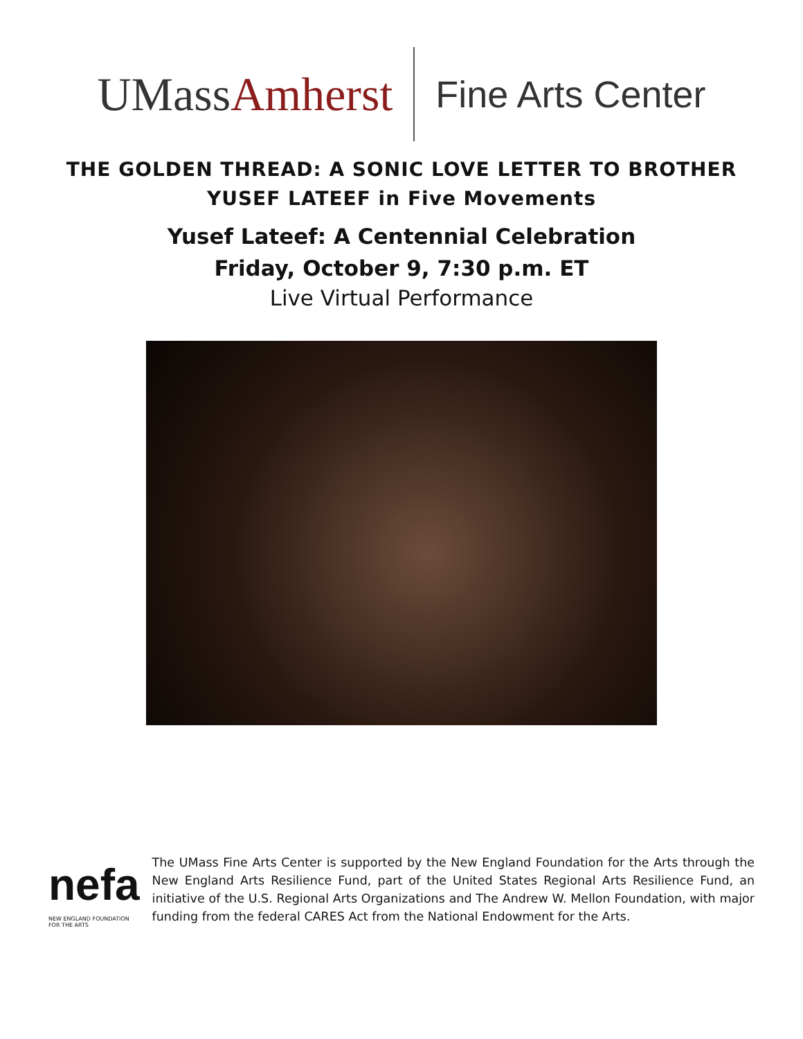UMassAmherst
Fine Arts Center
THE GOLDEN THREAD: A SONIC LOVE LETTER TO BROTHER YUSEF LATEEF in Five Movements
Yusef Lateef: A Centennial Celebration
Friday, October 9, 7:30 p.m. ET
Live Virtual Performance
nefa
NEW ENGLAND FOUNDATION FOR THE ARTS
The UMass Fine Arts Center is supported by the New England Foundation for the Arts through the New England Arts Resilience Fund, part of the United States Regional Arts Resilience Fund, an initiative of the U.S. Regional Arts Organizations and The Andrew W. Mellon Foundation, with major funding from the federal CARES Act from the National Endowment for the Arts.